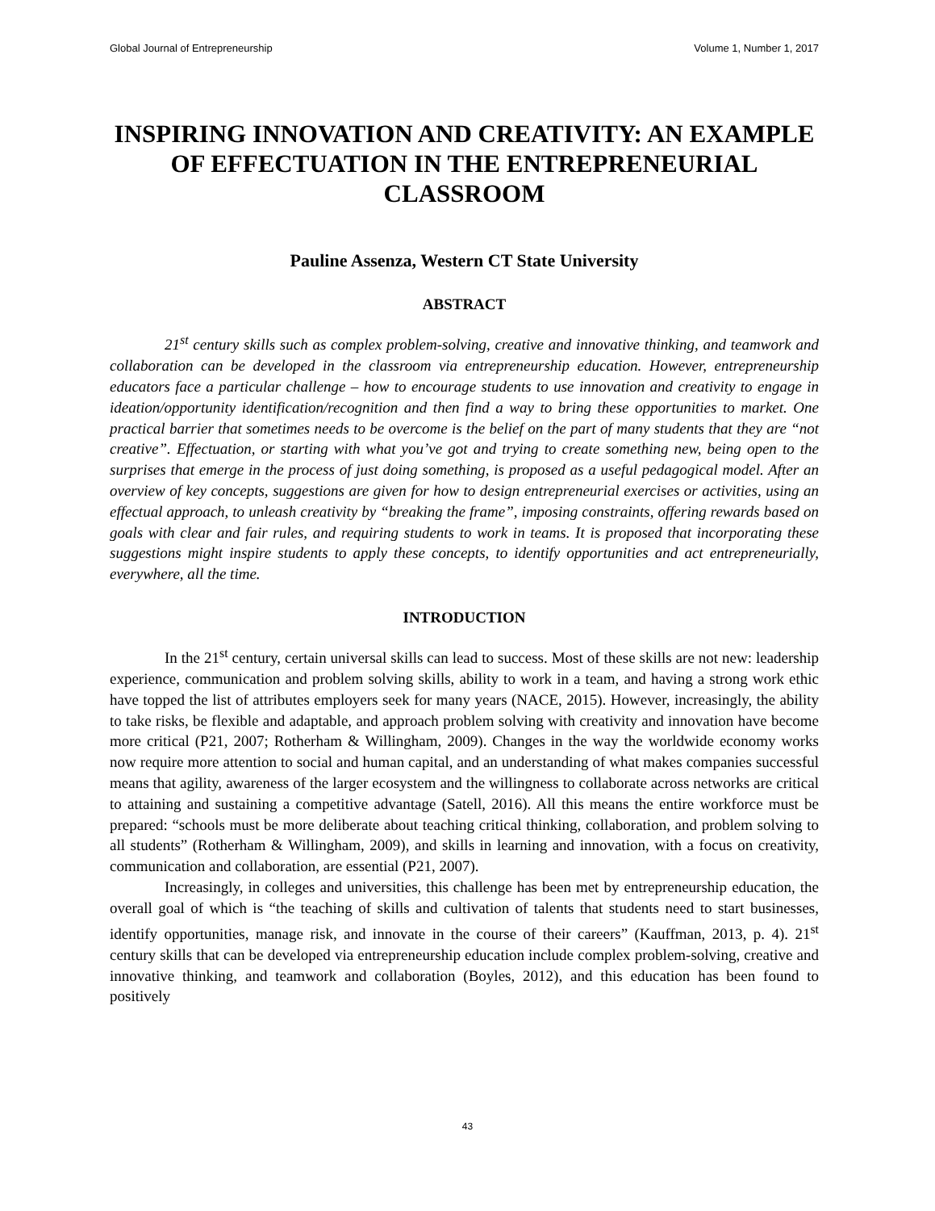Global Journal of Entrepreneurship Volume 1, Number 1, 2017
INSPIRING INNOVATION AND CREATIVITY: AN EXAMPLE OF EFFECTUATION IN THE ENTREPRENEURIAL CLASSROOM
Pauline Assenza, Western CT State University
ABSTRACT
21<sup>st</sup> century skills such as complex problem-solving, creative and innovative thinking, and teamwork and collaboration can be developed in the classroom via entrepreneurship education. However, entrepreneurship educators face a particular challenge – how to encourage students to use innovation and creativity to engage in ideation/opportunity identification/recognition and then find a way to bring these opportunities to market. One practical barrier that sometimes needs to be overcome is the belief on the part of many students that they are “not creative”. Effectuation, or starting with what you’ve got and trying to create something new, being open to the surprises that emerge in the process of just doing something, is proposed as a useful pedagogical model. After an overview of key concepts, suggestions are given for how to design entrepreneurial exercises or activities, using an effectual approach, to unleash creativity by “breaking the frame”, imposing constraints, offering rewards based on goals with clear and fair rules, and requiring students to work in teams. It is proposed that incorporating these suggestions might inspire students to apply these concepts, to identify opportunities and act entrepreneurially, everywhere, all the time.
INTRODUCTION
In the 21<sup>st</sup> century, certain universal skills can lead to success. Most of these skills are not new: leadership experience, communication and problem solving skills, ability to work in a team, and having a strong work ethic have topped the list of attributes employers seek for many years (NACE, 2015). However, increasingly, the ability to take risks, be flexible and adaptable, and approach problem solving with creativity and innovation have become more critical (P21, 2007; Rotherham & Willingham, 2009). Changes in the way the worldwide economy works now require more attention to social and human capital, and an understanding of what makes companies successful means that agility, awareness of the larger ecosystem and the willingness to collaborate across networks are critical to attaining and sustaining a competitive advantage (Satell, 2016). All this means the entire workforce must be prepared: “schools must be more deliberate about teaching critical thinking, collaboration, and problem solving to all students” (Rotherham & Willingham, 2009), and skills in learning and innovation, with a focus on creativity, communication and collaboration, are essential (P21, 2007).
Increasingly, in colleges and universities, this challenge has been met by entrepreneurship education, the overall goal of which is “the teaching of skills and cultivation of talents that students need to start businesses, identify opportunities, manage risk, and innovate in the course of their careers” (Kauffman, 2013, p. 4). 21<sup>st</sup> century skills that can be developed via entrepreneurship education include complex problem-solving, creative and innovative thinking, and teamwork and collaboration (Boyles, 2012), and this education has been found to positively
43